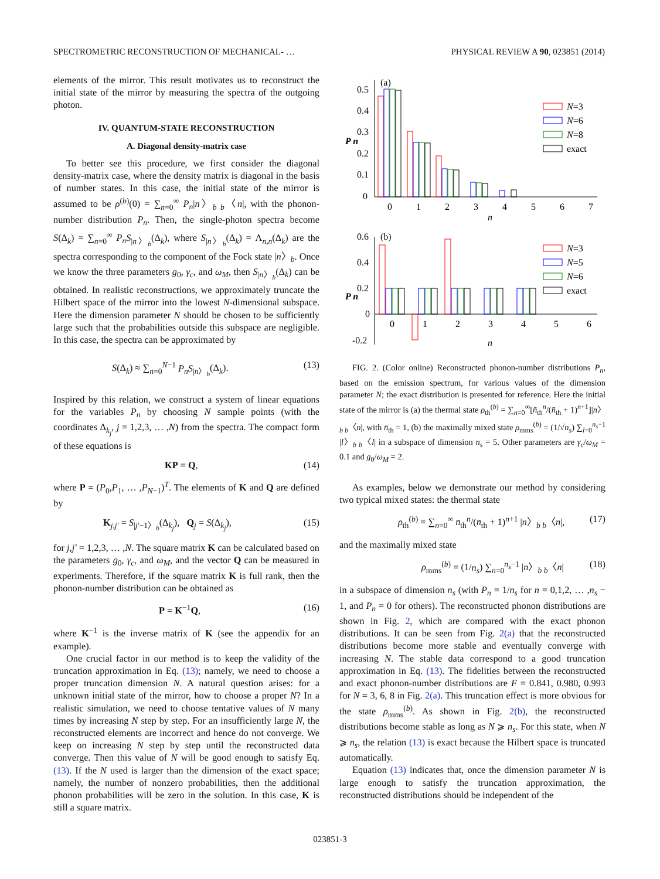SPECTROMETRIC RECONSTRUCTION OF MECHANICAL- … PHYSICAL REVIEW A 90, 023851 (2014)
elements of the mirror. This result motivates us to reconstruct the initial state of the mirror by measuring the spectra of the outgoing photon.
IV. QUANTUM-STATE RECONSTRUCTION
A. Diagonal density-matrix case
To better see this procedure, we first consider the diagonal density-matrix case, where the density matrix is diagonal in the basis of number states. In this case, the initial state of the mirror is assumed to be ρ<sup>(b)</sup>(0) = ∑<sub>n=0</sub><sup>∞</sup> P<sub>n</sub>|n〉<sub>b b</sub>〈n|, with the phonon-number distribution P<sub>n</sub>. Then, the single-photon spectra become S(Δ<sub>k</sub>) = ∑<sub>n=0</sub><sup>∞</sup> P<sub>n</sub>S<sub>|n〉<sub>b</sub></sub>(Δ<sub>k</sub>), where S<sub>|n〉<sub>b</sub></sub>(Δ<sub>k</sub>) = Λ<sub>n,n</sub>(Δ<sub>k</sub>) are the spectra corresponding to the component of the Fock state |n〉<sub>b</sub>. Once we know the three parameters g<sub>0</sub>, γ<sub>c</sub>, and ω<sub>M</sub>, then S<sub>|n〉<sub>b</sub></sub>(Δ<sub>k</sub>) can be obtained. In realistic reconstructions, we approximately truncate the Hilbert space of the mirror into the lowest N-dimensional subspace. Here the dimension parameter N should be chosen to be sufficiently large such that the probabilities outside this subspace are negligible. In this case, the spectra can be approximated by
S(Δ<sub>k</sub>) ≈ ∑<sub>n=0</sub><sup>N−1</sup> P<sub>n</sub>S<sub>|n〉<sub>b</sub></sub>(Δ<sub>k</sub>). (13)
Inspired by this relation, we construct a system of linear equations for the variables P<sub>n</sub> by choosing N sample points (with the coordinates Δ<sub>k<sub>j</sub></sub>, j = 1,2,3, … ,N) from the spectra. The compact form of these equations is
KP = Q, (14)
where P = (P<sub>0</sub>,P<sub>1</sub>, … ,P<sub>N−1</sub>)<sup>T</sup>. The elements of K and Q are defined by
K<sub>j,j′</sub> = S<sub>|j′−1〉<sub>b</sub></sub>(Δ<sub>k<sub>j</sub></sub>), Q<sub>j</sub> = S(Δ<sub>k<sub>j</sub></sub>), (15)
for j,j′ = 1,2,3, … ,N. The square matrix K can be calculated based on the parameters g<sub>0</sub>, γ<sub>c</sub>, and ω<sub>M</sub>, and the vector Q can be measured in experiments. Therefore, if the square matrix K is full rank, then the phonon-number distribution can be obtained as
P = K<sup>−1</sup>Q, (16)
where K<sup>−1</sup> is the inverse matrix of K (see the appendix for an example).
One crucial factor in our method is to keep the validity of the truncation approximation in Eq. (13); namely, we need to choose a proper truncation dimension N. A natural question arises: for a unknown initial state of the mirror, how to choose a proper N? In a realistic simulation, we need to choose tentative values of N many times by increasing N step by step. For an insufficiently large N, the reconstructed elements are incorrect and hence do not converge. We keep on increasing N step by step until the reconstructed data converge. Then this value of N will be good enough to satisfy Eq. (13). If the N used is larger than the dimension of the exact space; namely, the number of nonzero probabilities, then the additional phonon probabilities will be zero in the solution. In this case, K is still a square matrix.
(a)
(b)
0.5
0.4
0.3
0.2
0.1
0
P n
0
1
2
3
4
5
6
7
n
N=3
N=6
N=8
exact
0.6
0.4
0.2
0
-0.2
P n
0
1
2
3
4
5
6
n
N=3
N=5
N=6
exact
FIG. 2. (Color online) Reconstructed phonon-number distributions P<sub>n</sub>, based on the emission spectrum, for various values of the dimension parameter N; the exact distribution is presented for reference. Here the initial state of the mirror is (a) the thermal state ρ<sub>th</sub><sup>(b)</sup> = ∑<sub>n=0</sub><sup>∞</sup>[n̄<sub>th</sub><sup>n</sup>/(n̄<sub>th</sub> + 1)<sup>n+1</sup>]|n〉<sub>b b</sub>〈n|, with n̄<sub>th</sub> = 1, (b) the maximally mixed state ρ<sub>mms</sub><sup>(b)</sup> = (1/√n<sub>s</sub>) ∑<sub>l=0</sub><sup>n<sub>s</sub>−1</sup> |l〉<sub>b b</sub>〈l| in a subspace of dimension n<sub>s</sub> = 5. Other parameters are γ<sub>c</sub>/ω<sub>M</sub> = 0.1 and g<sub>0</sub>/ω<sub>M</sub> = 2.
As examples, below we demonstrate our method by considering two typical mixed states: the thermal state
ρ<sub>th</sub><sup>(b)</sup> = ∑<sub>n=0</sub><sup>∞</sup> n̄<sub>th</sub><sup>n</sup>/(n̄<sub>th</sub> + 1)<sup>n+1</sup> |n〉<sub>b b</sub>〈n|, (17)
and the maximally mixed state
ρ<sub>mms</sub><sup>(b)</sup> = (1/n<sub>s</sub>) ∑<sub>n=0</sub><sup>n<sub>s</sub>−1</sup> |n〉<sub>b b</sub>〈n| (18)
in a subspace of dimension n<sub>s</sub> (with P<sub>n</sub> = 1/n<sub>s</sub> for n = 0,1,2, … ,n<sub>s</sub> − 1, and P<sub>n</sub> = 0 for others). The reconstructed phonon distributions are shown in Fig. 2, which are compared with the exact phonon distributions. It can be seen from Fig. 2(a) that the reconstructed distributions become more stable and eventually converge with increasing N. The stable data correspond to a good truncation approximation in Eq. (13). The fidelities between the reconstructed and exact phonon-number distributions are F = 0.841, 0.980, 0.993 for N = 3, 6, 8 in Fig. 2(a). This truncation effect is more obvious for the state ρ<sub>mms</sub><sup>(b)</sup>. As shown in Fig. 2(b), the reconstructed distributions become stable as long as N ⩾ n<sub>s</sub>. For this state, when N ⩾ n<sub>s</sub>, the relation (13) is exact because the Hilbert space is truncated automatically.
Equation (13) indicates that, once the dimension parameter N is large enough to satisfy the truncation approximation, the reconstructed distributions should be independent of the
023851-3